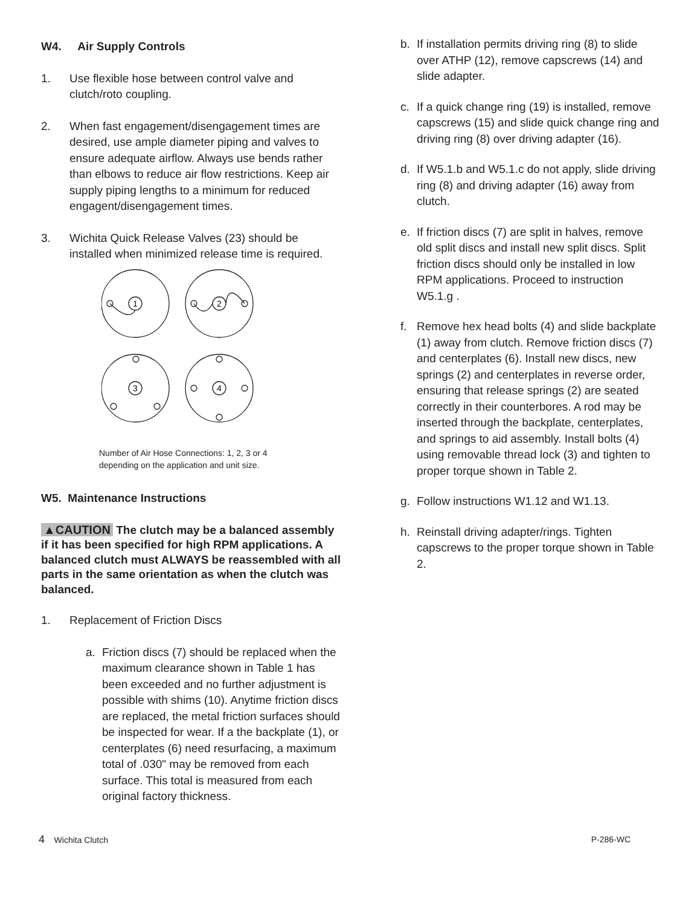W4. Air Supply Controls
1. Use flexible hose between control valve and clutch/roto coupling.
2. When fast engagement/disengagement times are desired, use ample diameter piping and valves to ensure adequate airflow. Always use bends rather than elbows to reduce air flow restrictions. Keep air supply piping lengths to a minimum for reduced engagent/disengagement times.
3. Wichita Quick Release Valves (23) should be installed when minimized release time is required.
1
2
3
4
Number of Air Hose Connections: 1, 2, 3 or 4
depending on the application and unit size.
W5. Maintenance Instructions
▲CAUTION The clutch may be a balanced assembly if it has been specified for high RPM applications. A balanced clutch must ALWAYS be reassembled with all parts in the same orientation as when the clutch was balanced.
1. Replacement of Friction Discs
a. Friction discs (7) should be replaced when the maximum clearance shown in Table 1 has been exceeded and no further adjustment is possible with shims (10). Anytime friction discs are replaced, the metal friction surfaces should be inspected for wear. If a the backplate (1), or centerplates (6) need resurfacing, a maximum total of .030" may be removed from each surface. This total is measured from each original factory thickness.
b. If installation permits driving ring (8) to slide over ATHP (12), remove capscrews (14) and slide adapter.
c. If a quick change ring (19) is installed, remove capscrews (15) and slide quick change ring and driving ring (8) over driving adapter (16).
d. If W5.1.b and W5.1.c do not apply, slide driving ring (8) and driving adapter (16) away from clutch.
e. If friction discs (7) are split in halves, remove old split discs and install new split discs. Split friction discs should only be installed in low RPM applications. Proceed to instruction W5.1.g .
f. Remove hex head bolts (4) and slide backplate (1) away from clutch. Remove friction discs (7) and centerplates (6). Install new discs, new springs (2) and centerplates in reverse order, ensuring that release springs (2) are seated correctly in their counterbores. A rod may be inserted through the backplate, centerplates, and springs to aid assembly. Install bolts (4) using removable thread lock (3) and tighten to proper torque shown in Table 2.
g. Follow instructions W1.12 and W1.13.
h. Reinstall driving adapter/rings. Tighten capscrews to the proper torque shown in Table 2.
4 Wichita Clutch P-286-WC